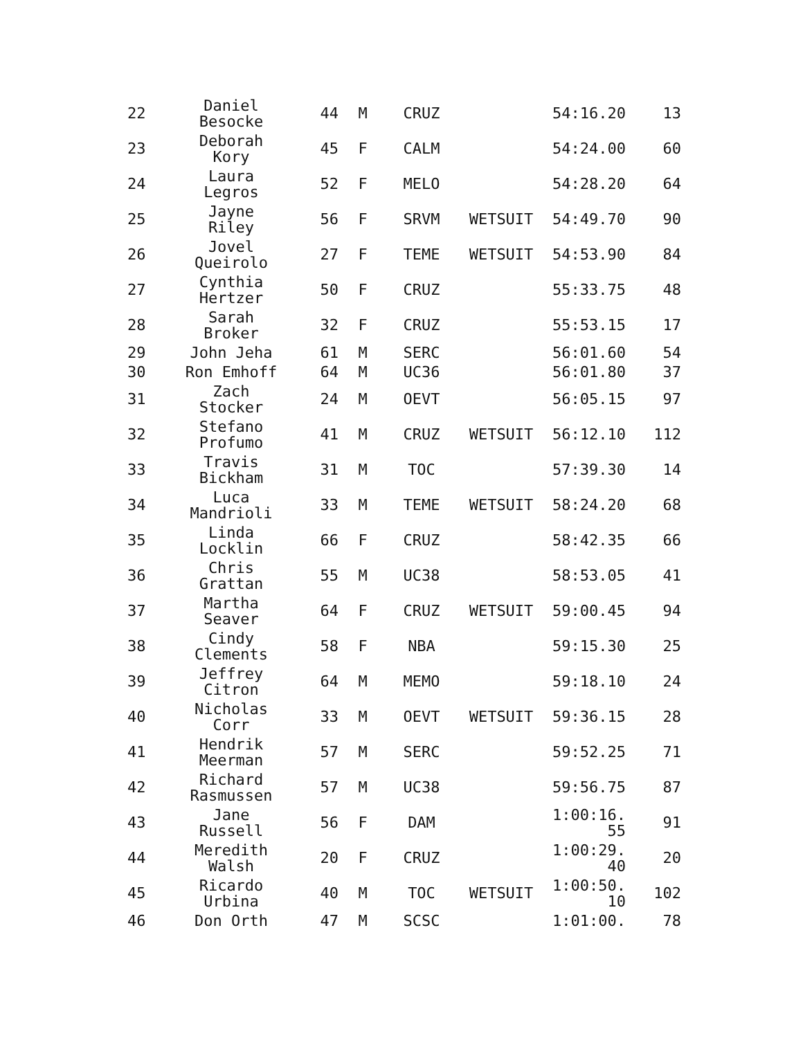| 22 | Daniel Besocke | 44 | M | CRUZ | | 54:16.20 | 13 |
| 23 | Deborah Kory | 45 | F | CALM | | 54:24.00 | 60 |
| 24 | Laura Legros | 52 | F | MELO | | 54:28.20 | 64 |
| 25 | Jayne Riley | 56 | F | SRVM | WETSUIT | 54:49.70 | 90 |
| 26 | Jovel Queirolo | 27 | F | TEME | WETSUIT | 54:53.90 | 84 |
| 27 | Cynthia Hertzer | 50 | F | CRUZ | | 55:33.75 | 48 |
| 28 | Sarah Broker | 32 | F | CRUZ | | 55:53.15 | 17 |
| 29 | John Jeha | 61 | M | SERC | | 56:01.60 | 54 |
| 30 | Ron Emhoff | 64 | M | UC36 | | 56:01.80 | 37 |
| 31 | Zach Stocker | 24 | M | OEVT | | 56:05.15 | 97 |
| 32 | Stefano Profumo | 41 | M | CRUZ | WETSUIT | 56:12.10 | 112 |
| 33 | Travis Bickham | 31 | M | TOC | | 57:39.30 | 14 |
| 34 | Luca Mandrioli | 33 | M | TEME | WETSUIT | 58:24.20 | 68 |
| 35 | Linda Locklin | 66 | F | CRUZ | | 58:42.35 | 66 |
| 36 | Chris Grattan | 55 | M | UC38 | | 58:53.05 | 41 |
| 37 | Martha Seaver | 64 | F | CRUZ | WETSUIT | 59:00.45 | 94 |
| 38 | Cindy Clements | 58 | F | NBA | | 59:15.30 | 25 |
| 39 | Jeffrey Citron | 64 | M | MEMO | | 59:18.10 | 24 |
| 40 | Nicholas Corr | 33 | M | OEVT | WETSUIT | 59:36.15 | 28 |
| 41 | Hendrik Meerman | 57 | M | SERC | | 59:52.25 | 71 |
| 42 | Richard Rasmussen | 57 | M | UC38 | | 59:56.75 | 87 |
| 43 | Jane Russell | 56 | F | DAM | | 1:00:16. 55 | 91 |
| 44 | Meredith Walsh | 20 | F | CRUZ | | 1:00:29. 40 | 20 |
| 45 | Ricardo Urbina | 40 | M | TOC | WETSUIT | 1:00:50. 10 | 102 |
| 46 | Don Orth | 47 | M | SCSC | | 1:01:00. | 78 |